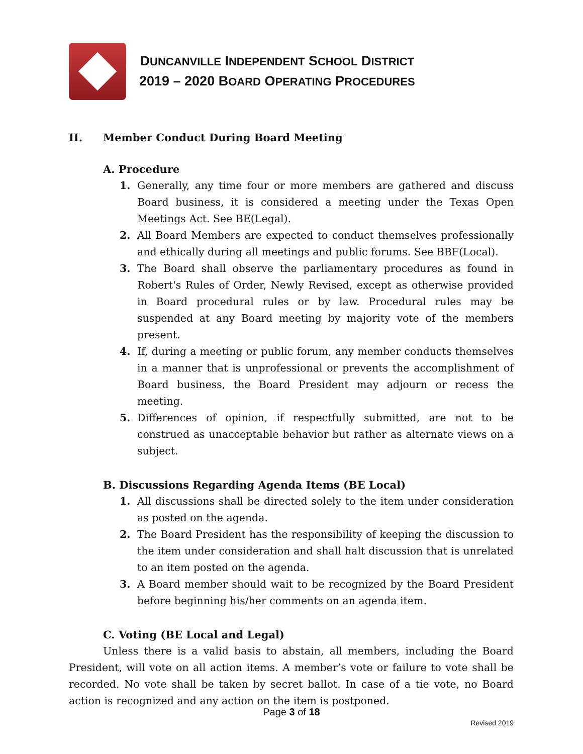DUNCANVILLE INDEPENDENT SCHOOL DISTRICT
2019 – 2020 BOARD OPERATING PROCEDURES
II. Member Conduct During Board Meeting
A. Procedure
1. Generally, any time four or more members are gathered and discuss Board business, it is considered a meeting under the Texas Open Meetings Act. See BE(Legal).
2. All Board Members are expected to conduct themselves professionally and ethically during all meetings and public forums. See BBF(Local).
3. The Board shall observe the parliamentary procedures as found in Robert's Rules of Order, Newly Revised, except as otherwise provided in Board procedural rules or by law. Procedural rules may be suspended at any Board meeting by majority vote of the members present.
4. If, during a meeting or public forum, any member conducts themselves in a manner that is unprofessional or prevents the accomplishment of Board business, the Board President may adjourn or recess the meeting.
5. Differences of opinion, if respectfully submitted, are not to be construed as unacceptable behavior but rather as alternate views on a subject.
B. Discussions Regarding Agenda Items (BE Local)
1. All discussions shall be directed solely to the item under consideration as posted on the agenda.
2. The Board President has the responsibility of keeping the discussion to the item under consideration and shall halt discussion that is unrelated to an item posted on the agenda.
3. A Board member should wait to be recognized by the Board President before beginning his/her comments on an agenda item.
C. Voting (BE Local and Legal)
Unless there is a valid basis to abstain, all members, including the Board President, will vote on all action items. A member’s vote or failure to vote shall be recorded. No vote shall be taken by secret ballot. In case of a tie vote, no Board action is recognized and any action on the item is postponed.
Page 3 of 18
Revised 2019